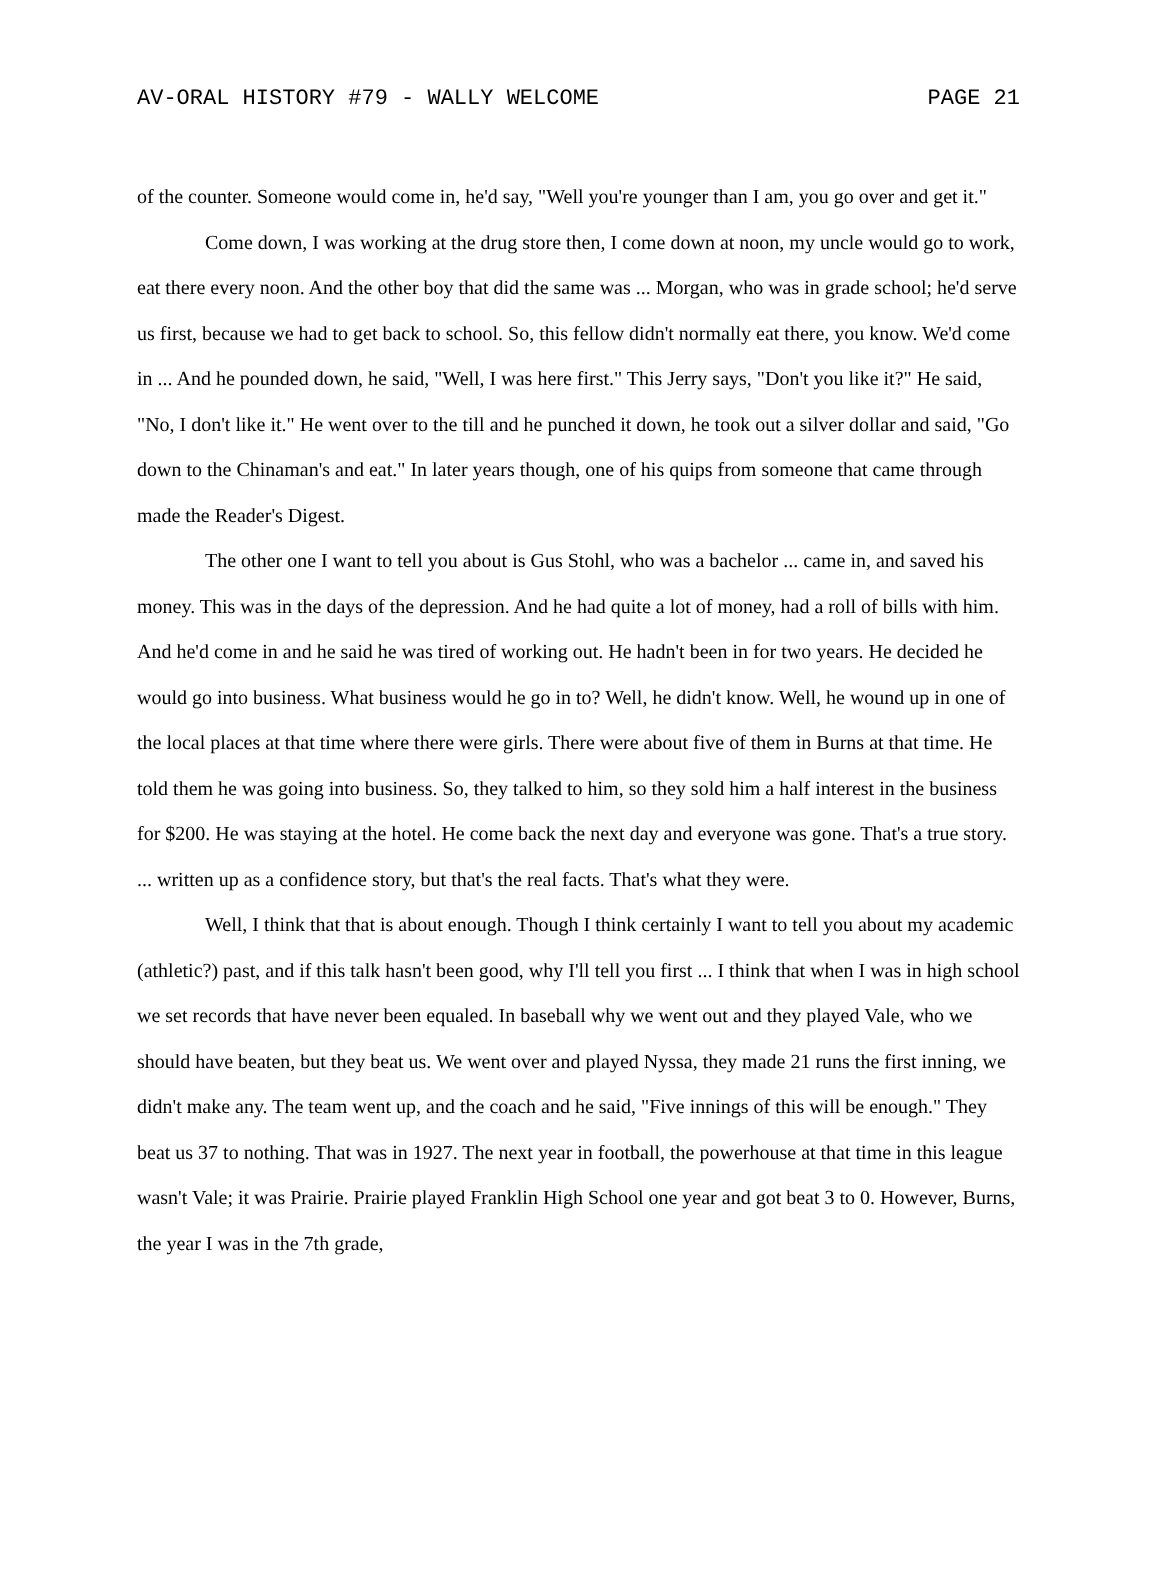AV-ORAL HISTORY #79 - WALLY WELCOME PAGE 21
of the counter. Someone would come in, he'd say, "Well you're younger than I am, you go over and get it."
Come down, I was working at the drug store then, I come down at noon, my uncle would go to work, eat there every noon. And the other boy that did the same was ... Morgan, who was in grade school; he'd serve us first, because we had to get back to school. So, this fellow didn't normally eat there, you know. We'd come in ... And he pounded down, he said, "Well, I was here first." This Jerry says, "Don't you like it?" He said, "No, I don't like it." He went over to the till and he punched it down, he took out a silver dollar and said, "Go down to the Chinaman's and eat." In later years though, one of his quips from someone that came through made the Reader's Digest.
The other one I want to tell you about is Gus Stohl, who was a bachelor ... came in, and saved his money. This was in the days of the depression. And he had quite a lot of money, had a roll of bills with him. And he'd come in and he said he was tired of working out. He hadn't been in for two years. He decided he would go into business. What business would he go in to? Well, he didn't know. Well, he wound up in one of the local places at that time where there were girls. There were about five of them in Burns at that time. He told them he was going into business. So, they talked to him, so they sold him a half interest in the business for $200. He was staying at the hotel. He come back the next day and everyone was gone. That's a true story. ... written up as a confidence story, but that's the real facts. That's what they were.
Well, I think that that is about enough. Though I think certainly I want to tell you about my academic (athletic?) past, and if this talk hasn't been good, why I'll tell you first ... I think that when I was in high school we set records that have never been equaled. In baseball why we went out and they played Vale, who we should have beaten, but they beat us. We went over and played Nyssa, they made 21 runs the first inning, we didn't make any. The team went up, and the coach and he said, "Five innings of this will be enough." They beat us 37 to nothing. That was in 1927. The next year in football, the powerhouse at that time in this league wasn't Vale; it was Prairie. Prairie played Franklin High School one year and got beat 3 to 0. However, Burns, the year I was in the 7th grade,